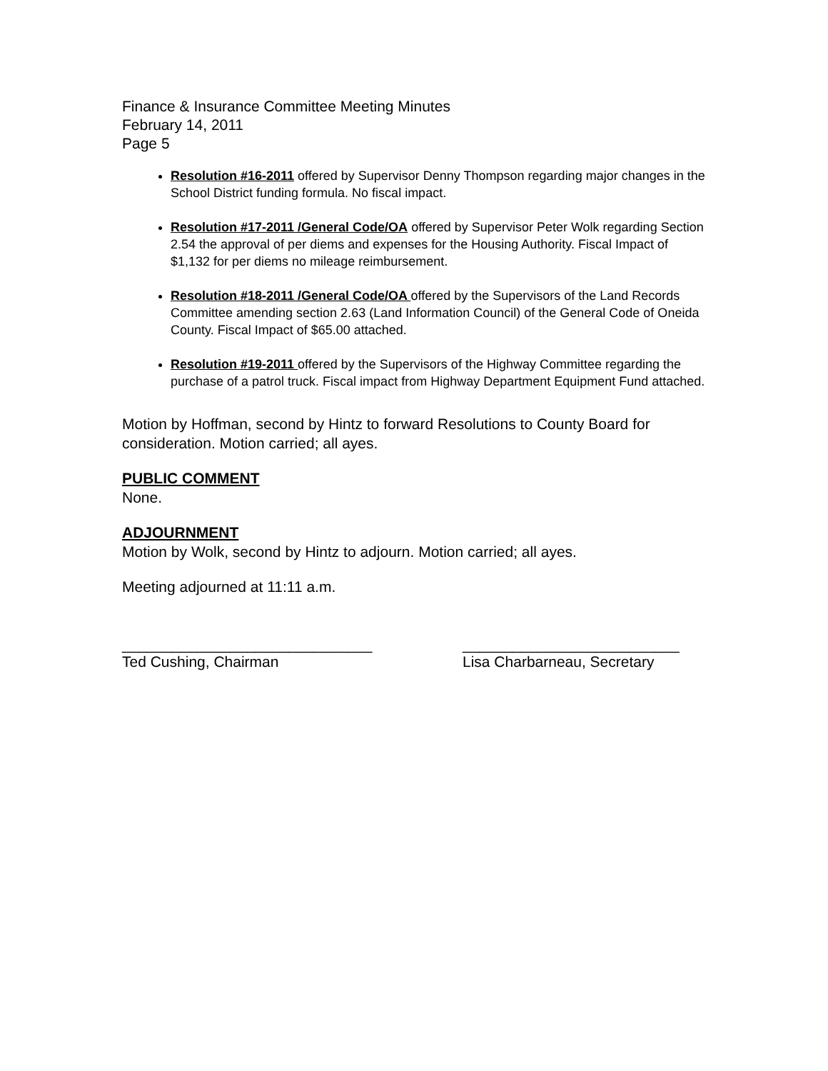Finance & Insurance Committee Meeting Minutes
February 14, 2011
Page 5
Resolution #16-2011 offered by Supervisor Denny Thompson regarding major changes in the School District funding formula. No fiscal impact.
Resolution #17-2011 /General Code/OA offered by Supervisor Peter Wolk regarding Section 2.54 the approval of per diems and expenses for the Housing Authority. Fiscal Impact of $1,132 for per diems no mileage reimbursement.
Resolution #18-2011 /General Code/OA offered by the Supervisors of the Land Records Committee amending section 2.63 (Land Information Council) of the General Code of Oneida County. Fiscal Impact of $65.00 attached.
Resolution #19-2011 offered by the Supervisors of the Highway Committee regarding the purchase of a patrol truck. Fiscal impact from Highway Department Equipment Fund attached.
Motion by Hoffman, second by Hintz to forward Resolutions to County Board for consideration. Motion carried; all ayes.
PUBLIC COMMENT
None.
ADJOURNMENT
Motion by Wolk, second by Hintz to adjourn. Motion carried; all ayes.
Meeting adjourned at 11:11 a.m.
______________________________
Ted Cushing, Chairman
__________________________
Lisa Charbarneau, Secretary